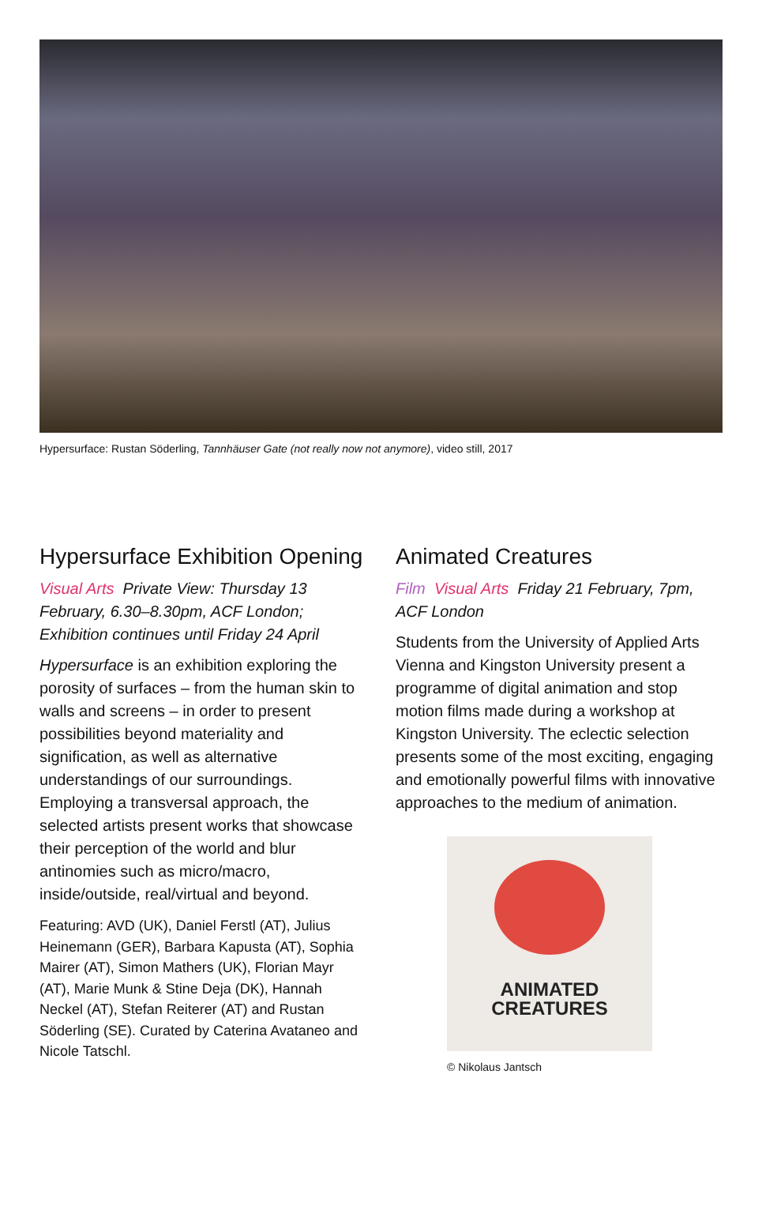Hypersurface: Rustan Söderling, Tannhäuser Gate (not really now not anymore), video still, 2017
Hypersurface Exhibition Opening
Visual Arts Private View: Thursday 13 February, 6.30–8.30pm, ACF London; Exhibition continues until Friday 24 April
Hypersurface is an exhibition exploring the porosity of surfaces – from the human skin to walls and screens – in order to present possibilities beyond materiality and signification, as well as alternative understandings of our surroundings. Employing a transversal approach, the selected artists present works that showcase their perception of the world and blur antinomies such as micro/macro, inside/outside, real/virtual and beyond.
Featuring: AVD (UK), Daniel Ferstl (AT), Julius Heinemann (GER), Barbara Kapusta (AT), Sophia Mairer (AT), Simon Mathers (UK), Florian Mayr (AT), Marie Munk & Stine Deja (DK), Hannah Neckel (AT), Stefan Reiterer (AT) and Rustan Söderling (SE). Curated by Caterina Avataneo and Nicole Tatschl.
Animated Creatures
Film Visual Arts Friday 21 February, 7pm, ACF London
Students from the University of Applied Arts Vienna and Kingston University present a programme of digital animation and stop motion films made during a workshop at Kingston University. The eclectic selection presents some of the most exciting, engaging and emotionally powerful films with innovative approaches to the medium of animation.
ANIMATED
CREATURES
© Nikolaus Jantsch